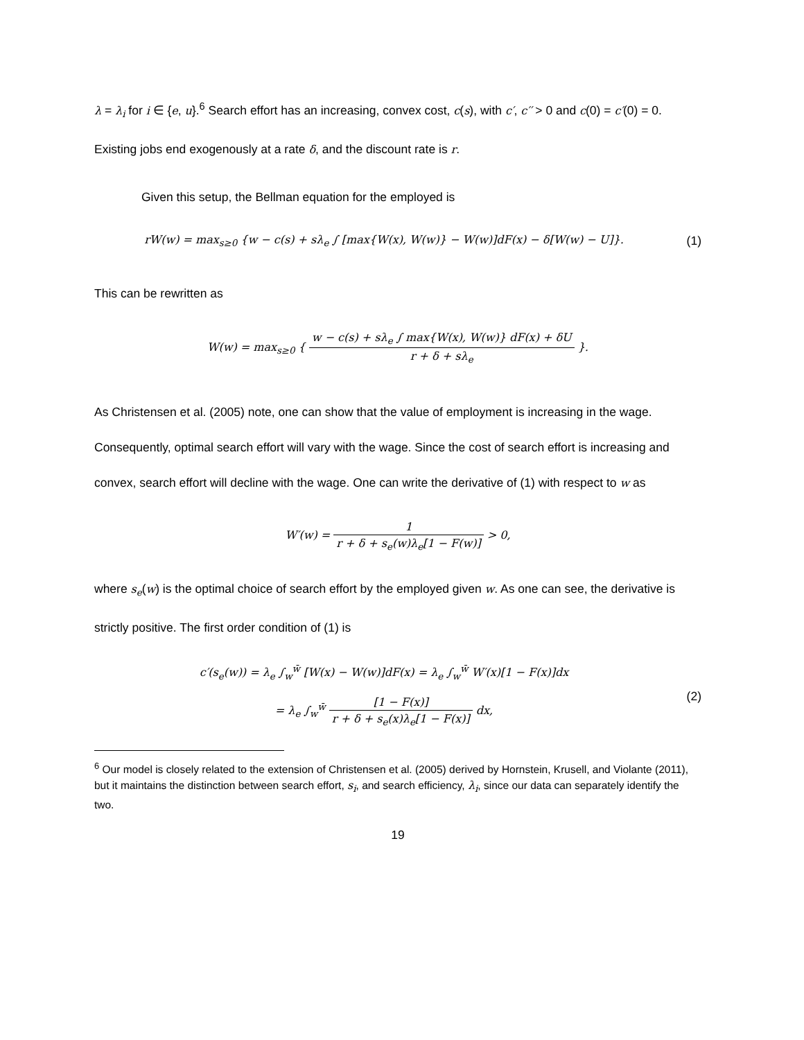λ = λ<sub>i</sub> for i ∈ {e, u}.<sup>6</sup> Search effort has an increasing, convex cost, c(s), with c′, c′′ > 0 and c(0) = c′(0) = 0. Existing jobs end exogenously at a rate δ, and the discount rate is r.
Given this setup, the Bellman equation for the employed is
rW(w) = max<sub>s≥0</sub> {w − c(s) + sλ<sub>e</sub> ∫ [max{W(x), W(w)} − W(w)]dF(x) − δ[W(w) − U]}.
(1)
This can be rewritten as
W(w) = max<sub>s≥0</sub> { w − c(s) + sλ<sub>e</sub> ∫ max{W(x), W(w)} dF(x) + δU r + δ + sλ<sub>e</sub> }.
As Christensen et al. (2005) note, one can show that the value of employment is increasing in the wage. Consequently, optimal search effort will vary with the wage. Since the cost of search effort is increasing and convex, search effort will decline with the wage. One can write the derivative of (1) with respect to w as
W′(w) = 1 r + δ + s<sub>e</sub>(w)λ<sub>e</sub>[1 − F(w)] > 0,
where s<sub>e</sub>(w) is the optimal choice of search effort by the employed given w. As one can see, the derivative is strictly positive. The first order condition of (1) is
c′(s<sub>e</sub>(w)) = λ<sub>e</sub> ∫<sub>w</sub><sup>w̄</sup> [W(x) − W(w)]dF(x) = λ<sub>e</sub> ∫<sub>w</sub><sup>w̄</sup> W′(x)[1 − F(x)]dx
= λ<sub>e</sub> ∫<sub>w</sub><sup>w̄</sup> [1 − F(x)] r + δ + s<sub>e</sub>(x)λ<sub>e</sub>[1 − F(x)] dx,
(2)
<sup>6</sup> Our model is closely related to the extension of Christensen et al. (2005) derived by Hornstein, Krusell, and Violante (2011), but it maintains the distinction between search effort, s<sub>i</sub>, and search efficiency, λ<sub>i</sub>, since our data can separately identify the two.
19